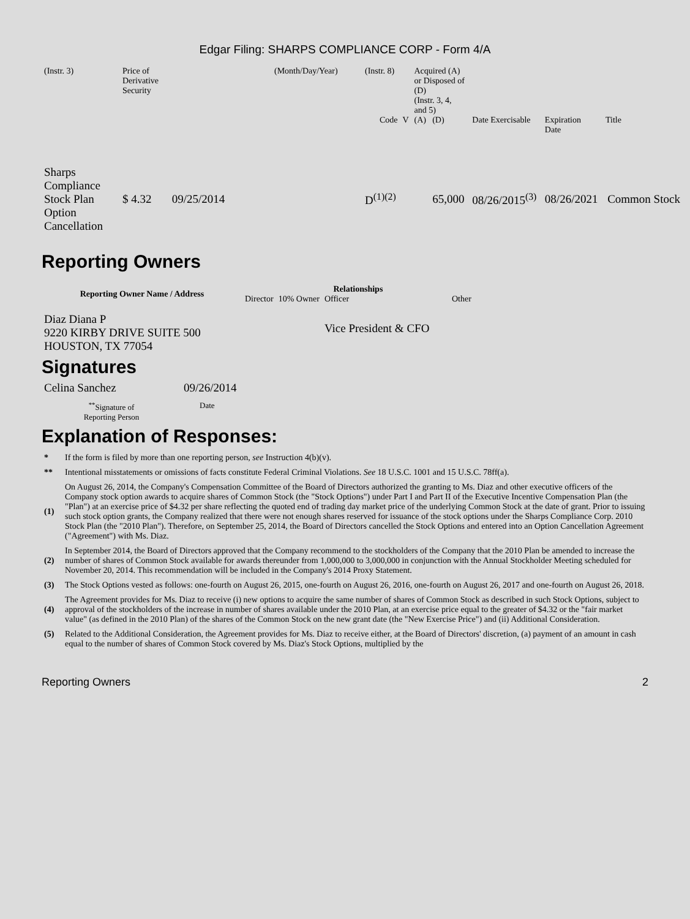Edgar Filing: SHARPS COMPLIANCE CORP - Form 4/A
| (Instr. 3) | Price of Derivative Security | (Month/Day/Year) | (Instr. 8) | | Acquired (A) or Disposed of (D) (Instr. 3, 4, and 5) | | | | |
| | | | Code | V | (A) | (D) | Date Exercisable | Expiration Date | Title |
| Sharps Compliance Stock Plan Option Cancellation | $ 4.32 09/25/2014 | | D<sup>(1)(2)</sup> | | | 65,000 | 08/26/2015<sup>(3)</sup> | 08/26/2021 | Common Stock |
Reporting Owners
| Reporting Owner Name / Address | Relationships | | | |
| --- | --- | --- | --- | --- |
| | Director | 10% Owner | Officer | Other |
| Diaz Diana P 9220 KIRBY DRIVE SUITE 500 HOUSTON, TX 77054 | | | Vice President & CFO | |
Signatures
| Celina Sanchez | 09/26/2014 |
| <sup>**</sup> Signature of Reporting Person | Date |
Explanation of Responses:
| * | If the form is filed by more than one reporting person, see Instruction 4(b)(v). |
| ** | Intentional misstatements or omissions of facts constitute Federal Criminal Violations. See 18 U.S.C. 1001 and 15 U.S.C. 78ff(a). |
| (1) | On August 26, 2014, the Company's Compensation Committee of the Board of Directors authorized the granting to Ms. Diaz and other executive officers of the Company stock option awards to acquire shares of Common Stock (the "Stock Options") under Part I and Part II of the Executive Incentive Compensation Plan (the "Plan") at an exercise price of $4.32 per share reflecting the quoted end of trading day market price of the underlying Common Stock at the date of grant. Prior to issuing such stock option grants, the Company realized that there were not enough shares reserved for issuance of the stock options under the Sharps Compliance Corp. 2010 Stock Plan (the "2010 Plan"). Therefore, on September 25, 2014, the Board of Directors cancelled the Stock Options and entered into an Option Cancellation Agreement ("Agreement") with Ms. Diaz. |
| (2) | In September 2014, the Board of Directors approved that the Company recommend to the stockholders of the Company that the 2010 Plan be amended to increase the number of shares of Common Stock available for awards thereunder from 1,000,000 to 3,000,000 in conjunction with the Annual Stockholder Meeting scheduled for November 20, 2014. This recommendation will be included in the Company's 2014 Proxy Statement. |
| (3) | The Stock Options vested as follows: one-fourth on August 26, 2015, one-fourth on August 26, 2016, one-fourth on August 26, 2017 and one-fourth on August 26, 2018. |
| (4) | The Agreement provides for Ms. Diaz to receive (i) new options to acquire the same number of shares of Common Stock as described in such Stock Options, subject to approval of the stockholders of the increase in number of shares available under the 2010 Plan, at an exercise price equal to the greater of $4.32 or the "fair market value" (as defined in the 2010 Plan) of the shares of the Common Stock on the new grant date (the "New Exercise Price") and (ii) Additional Consideration. |
| (5) | Related to the Additional Consideration, the Agreement provides for Ms. Diaz to receive either, at the Board of Directors' discretion, (a) payment of an amount in cash equal to the number of shares of Common Stock covered by Ms. Diaz's Stock Options, multiplied by the |
Reporting Owners 2